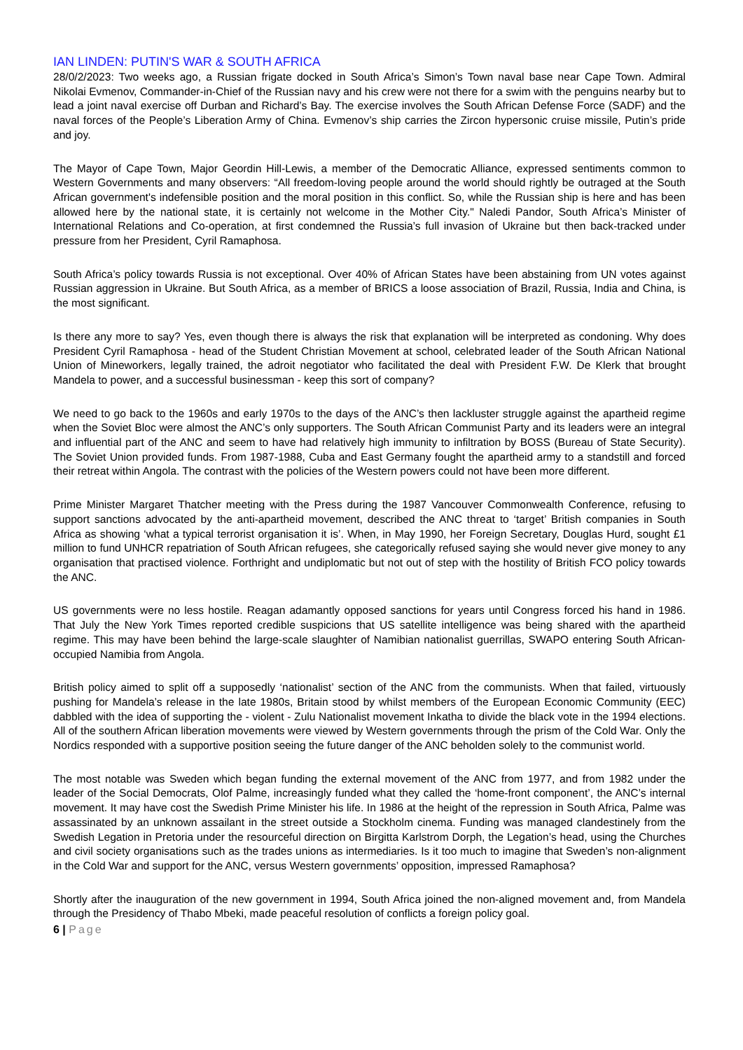IAN LINDEN: PUTIN'S WAR & SOUTH AFRICA
28/0/2/2023: Two weeks ago, a Russian frigate docked in South Africa’s Simon’s Town naval base near Cape Town. Admiral Nikolai Evmenov, Commander-in-Chief of the Russian navy and his crew were not there for a swim with the penguins nearby but to lead a joint naval exercise off Durban and Richard’s Bay. The exercise involves the South African Defense Force (SADF) and the naval forces of the People’s Liberation Army of China. Evmenov’s ship carries the Zircon hypersonic cruise missile, Putin’s pride and joy.
The Mayor of Cape Town, Major Geordin Hill-Lewis, a member of the Democratic Alliance, expressed sentiments common to Western Governments and many observers: “All freedom-loving people around the world should rightly be outraged at the South African government's indefensible position and the moral position in this conflict. So, while the Russian ship is here and has been allowed here by the national state, it is certainly not welcome in the Mother City." Naledi Pandor, South Africa’s Minister of International Relations and Co-operation, at first condemned the Russia’s full invasion of Ukraine but then back-tracked under pressure from her President, Cyril Ramaphosa.
South Africa’s policy towards Russia is not exceptional. Over 40% of African States have been abstaining from UN votes against Russian aggression in Ukraine. But South Africa, as a member of BRICS a loose association of Brazil, Russia, India and China, is the most significant.
Is there any more to say? Yes, even though there is always the risk that explanation will be interpreted as condoning. Why does President Cyril Ramaphosa - head of the Student Christian Movement at school, celebrated leader of the South African National Union of Mineworkers, legally trained, the adroit negotiator who facilitated the deal with President F.W. De Klerk that brought Mandela to power, and a successful businessman - keep this sort of company?
We need to go back to the 1960s and early 1970s to the days of the ANC’s then lackluster struggle against the apartheid regime when the Soviet Bloc were almost the ANC’s only supporters. The South African Communist Party and its leaders were an integral and influential part of the ANC and seem to have had relatively high immunity to infiltration by BOSS (Bureau of State Security). The Soviet Union provided funds. From 1987-1988, Cuba and East Germany fought the apartheid army to a standstill and forced their retreat within Angola. The contrast with the policies of the Western powers could not have been more different.
Prime Minister Margaret Thatcher meeting with the Press during the 1987 Vancouver Commonwealth Conference, refusing to support sanctions advocated by the anti-apartheid movement, described the ANC threat to ‘target’ British companies in South Africa as showing ‘what a typical terrorist organisation it is’. When, in May 1990, her Foreign Secretary, Douglas Hurd, sought £1 million to fund UNHCR repatriation of South African refugees, she categorically refused saying she would never give money to any organisation that practised violence. Forthright and undiplomatic but not out of step with the hostility of British FCO policy towards the ANC.
US governments were no less hostile. Reagan adamantly opposed sanctions for years until Congress forced his hand in 1986. That July the New York Times reported credible suspicions that US satellite intelligence was being shared with the apartheid regime. This may have been behind the large-scale slaughter of Namibian nationalist guerrillas, SWAPO entering South African-occupied Namibia from Angola.
British policy aimed to split off a supposedly ‘nationalist’ section of the ANC from the communists. When that failed, virtuously pushing for Mandela’s release in the late 1980s, Britain stood by whilst members of the European Economic Community (EEC) dabbled with the idea of supporting the - violent - Zulu Nationalist movement Inkatha to divide the black vote in the 1994 elections. All of the southern African liberation movements were viewed by Western governments through the prism of the Cold War. Only the Nordics responded with a supportive position seeing the future danger of the ANC beholden solely to the communist world.
The most notable was Sweden which began funding the external movement of the ANC from 1977, and from 1982 under the leader of the Social Democrats, Olof Palme, increasingly funded what they called the ‘home-front component’, the ANC’s internal movement. It may have cost the Swedish Prime Minister his life. In 1986 at the height of the repression in South Africa, Palme was assassinated by an unknown assailant in the street outside a Stockholm cinema. Funding was managed clandestinely from the Swedish Legation in Pretoria under the resourceful direction on Birgitta Karlstrom Dorph, the Legation’s head, using the Churches and civil society organisations such as the trades unions as intermediaries. Is it too much to imagine that Sweden’s non-alignment in the Cold War and support for the ANC, versus Western governments’ opposition, impressed Ramaphosa?
Shortly after the inauguration of the new government in 1994, South Africa joined the non-aligned movement and, from Mandela through the Presidency of Thabo Mbeki, made peaceful resolution of conflicts a foreign policy goal.
6 | Page